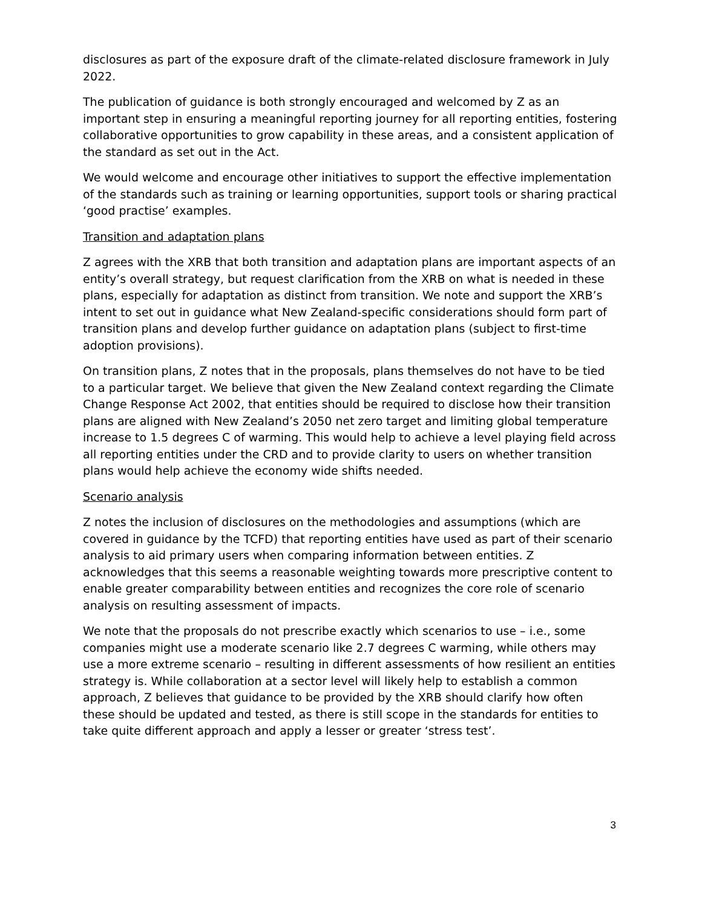disclosures as part of the exposure draft of the climate-related disclosure framework in July 2022.
The publication of guidance is both strongly encouraged and welcomed by Z as an important step in ensuring a meaningful reporting journey for all reporting entities, fostering collaborative opportunities to grow capability in these areas, and a consistent application of the standard as set out in the Act.
We would welcome and encourage other initiatives to support the effective implementation of the standards such as training or learning opportunities, support tools or sharing practical ‘good practise’ examples.
Transition and adaptation plans
Z agrees with the XRB that both transition and adaptation plans are important aspects of an entity’s overall strategy, but request clarification from the XRB on what is needed in these plans, especially for adaptation as distinct from transition. We note and support the XRB’s intent to set out in guidance what New Zealand-specific considerations should form part of transition plans and develop further guidance on adaptation plans (subject to first-time adoption provisions).
On transition plans, Z notes that in the proposals, plans themselves do not have to be tied to a particular target. We believe that given the New Zealand context regarding the Climate Change Response Act 2002, that entities should be required to disclose how their transition plans are aligned with New Zealand’s 2050 net zero target and limiting global temperature increase to 1.5 degrees C of warming. This would help to achieve a level playing field across all reporting entities under the CRD and to provide clarity to users on whether transition plans would help achieve the economy wide shifts needed.
Scenario analysis
Z notes the inclusion of disclosures on the methodologies and assumptions (which are covered in guidance by the TCFD) that reporting entities have used as part of their scenario analysis to aid primary users when comparing information between entities. Z acknowledges that this seems a reasonable weighting towards more prescriptive content to enable greater comparability between entities and recognizes the core role of scenario analysis on resulting assessment of impacts.
We note that the proposals do not prescribe exactly which scenarios to use – i.e., some companies might use a moderate scenario like 2.7 degrees C warming, while others may use a more extreme scenario – resulting in different assessments of how resilient an entities strategy is. While collaboration at a sector level will likely help to establish a common approach, Z believes that guidance to be provided by the XRB should clarify how often these should be updated and tested, as there is still scope in the standards for entities to take quite different approach and apply a lesser or greater ‘stress test’.
3